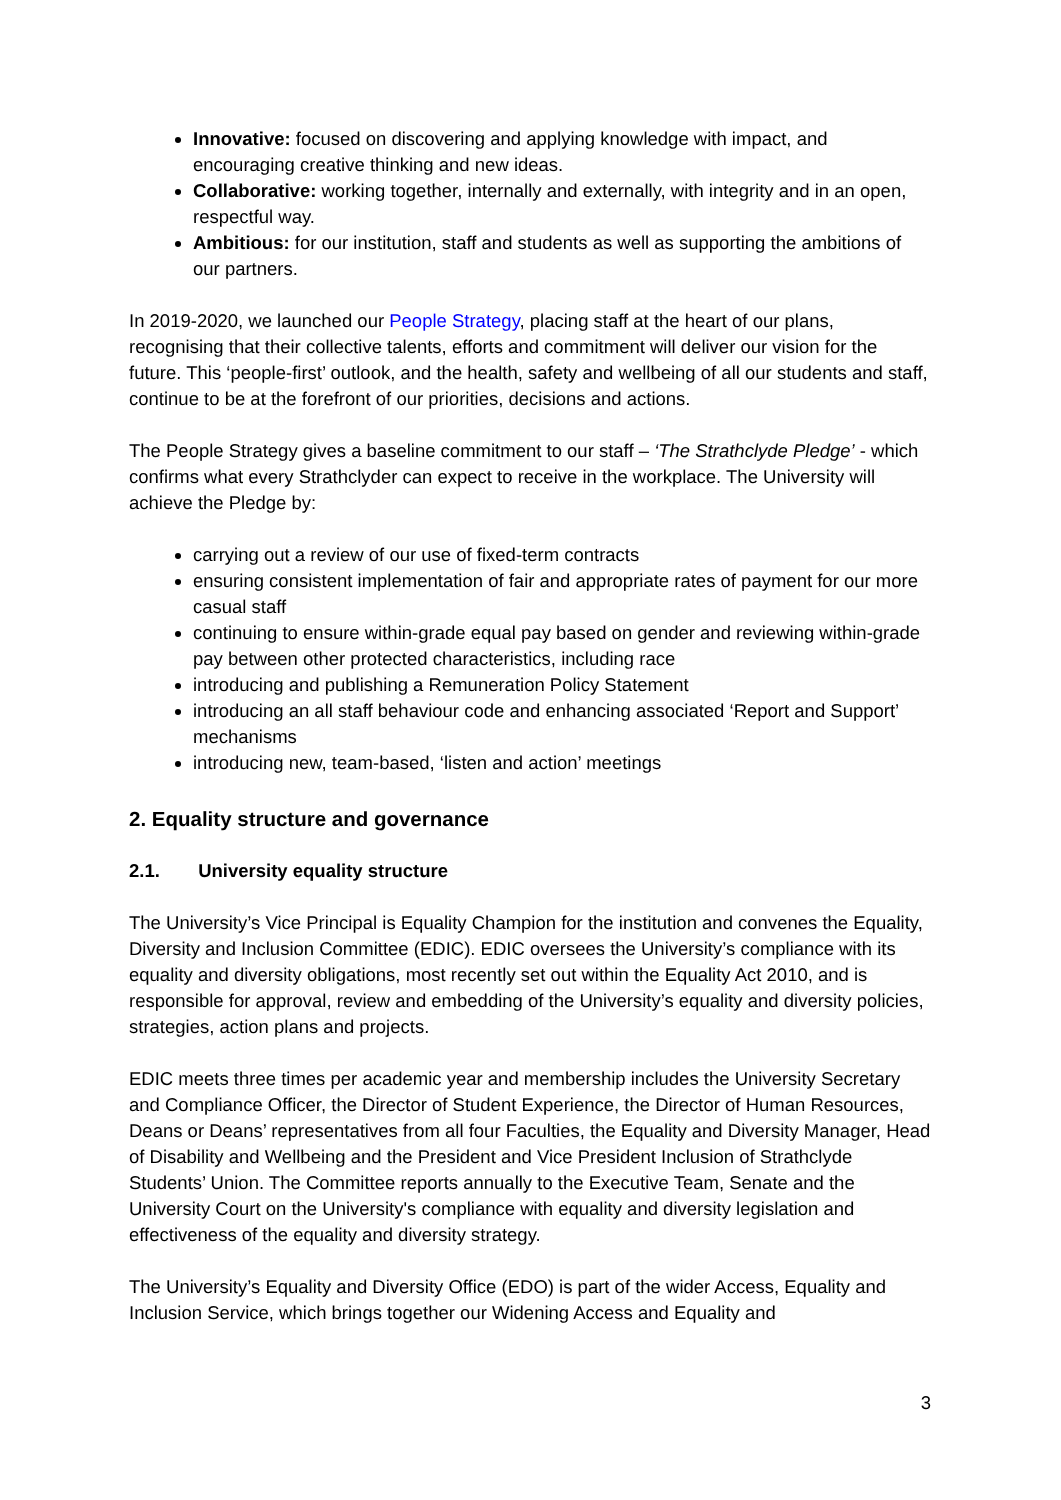Innovative: focused on discovering and applying knowledge with impact, and encouraging creative thinking and new ideas.
Collaborative: working together, internally and externally, with integrity and in an open, respectful way.
Ambitious: for our institution, staff and students as well as supporting the ambitions of our partners.
In 2019-2020, we launched our People Strategy, placing staff at the heart of our plans, recognising that their collective talents, efforts and commitment will deliver our vision for the future. This ‘people-first’ outlook, and the health, safety and wellbeing of all our students and staff, continue to be at the forefront of our priorities, decisions and actions.
The People Strategy gives a baseline commitment to our staff – ‘The Strathclyde Pledge’ - which confirms what every Strathclyder can expect to receive in the workplace. The University will achieve the Pledge by:
carrying out a review of our use of fixed-term contracts
ensuring consistent implementation of fair and appropriate rates of payment for our more casual staff
continuing to ensure within-grade equal pay based on gender and reviewing within-grade pay between other protected characteristics, including race
introducing and publishing a Remuneration Policy Statement
introducing an all staff behaviour code and enhancing associated ‘Report and Support’ mechanisms
introducing new, team-based, ‘listen and action’ meetings
2. Equality structure and governance
2.1. University equality structure
The University’s Vice Principal is Equality Champion for the institution and convenes the Equality, Diversity and Inclusion Committee (EDIC). EDIC oversees the University’s compliance with its equality and diversity obligations, most recently set out within the Equality Act 2010, and is responsible for approval, review and embedding of the University’s equality and diversity policies, strategies, action plans and projects.
EDIC meets three times per academic year and membership includes the University Secretary and Compliance Officer, the Director of Student Experience, the Director of Human Resources, Deans or Deans’ representatives from all four Faculties, the Equality and Diversity Manager, Head of Disability and Wellbeing and the President and Vice President Inclusion of Strathclyde Students’ Union. The Committee reports annually to the Executive Team, Senate and the University Court on the University's compliance with equality and diversity legislation and effectiveness of the equality and diversity strategy.
The University’s Equality and Diversity Office (EDO) is part of the wider Access, Equality and Inclusion Service, which brings together our Widening Access and Equality and
3